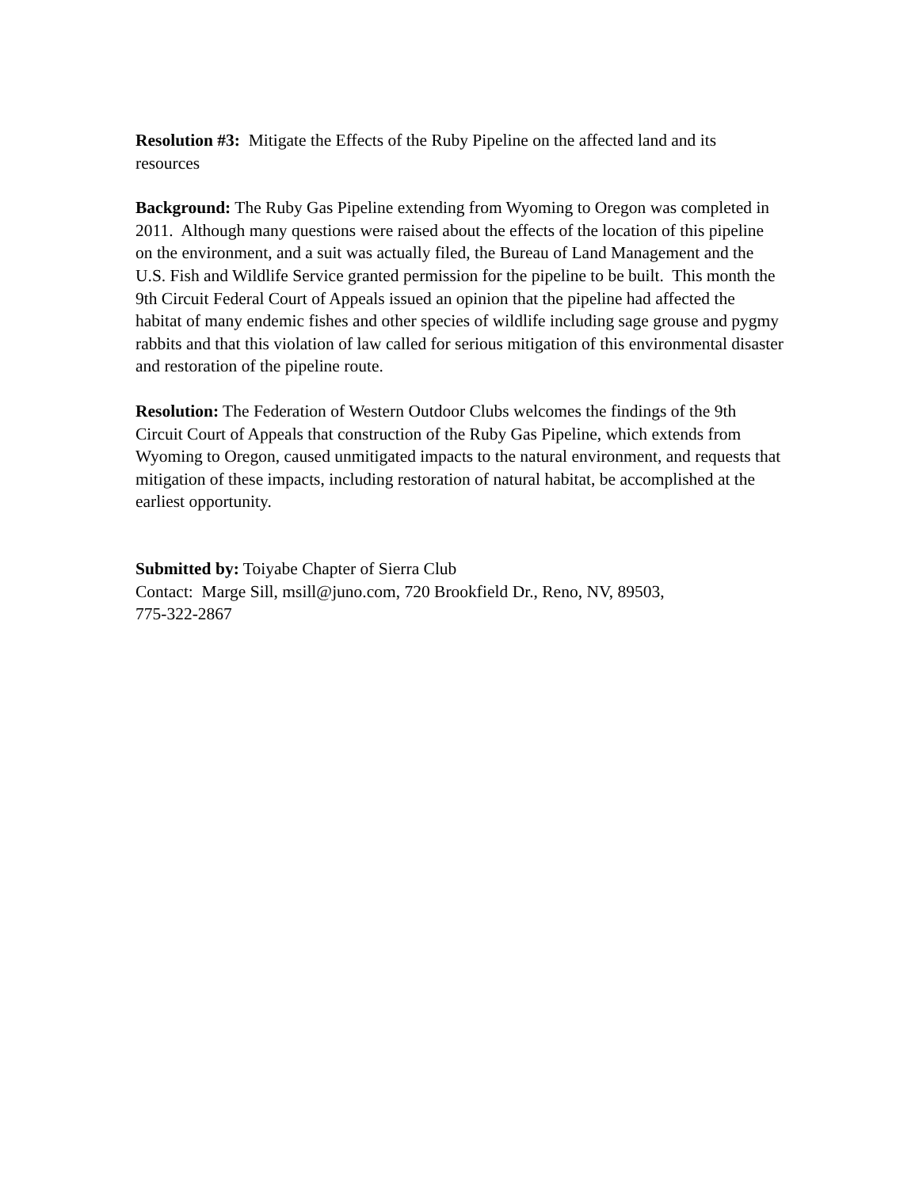Resolution #3: Mitigate the Effects of the Ruby Pipeline on the affected land and its resources
Background: The Ruby Gas Pipeline extending from Wyoming to Oregon was completed in 2011. Although many questions were raised about the effects of the location of this pipeline on the environment, and a suit was actually filed, the Bureau of Land Management and the U.S. Fish and Wildlife Service granted permission for the pipeline to be built. This month the 9th Circuit Federal Court of Appeals issued an opinion that the pipeline had affected the habitat of many endemic fishes and other species of wildlife including sage grouse and pygmy rabbits and that this violation of law called for serious mitigation of this environmental disaster and restoration of the pipeline route.
Resolution: The Federation of Western Outdoor Clubs welcomes the findings of the 9th Circuit Court of Appeals that construction of the Ruby Gas Pipeline, which extends from Wyoming to Oregon, caused unmitigated impacts to the natural environment, and requests that mitigation of these impacts, including restoration of natural habitat, be accomplished at the earliest opportunity.
Submitted by: Toiyabe Chapter of Sierra Club
Contact: Marge Sill, msill@juno.com, 720 Brookfield Dr., Reno, NV, 89503,
775-322-2867